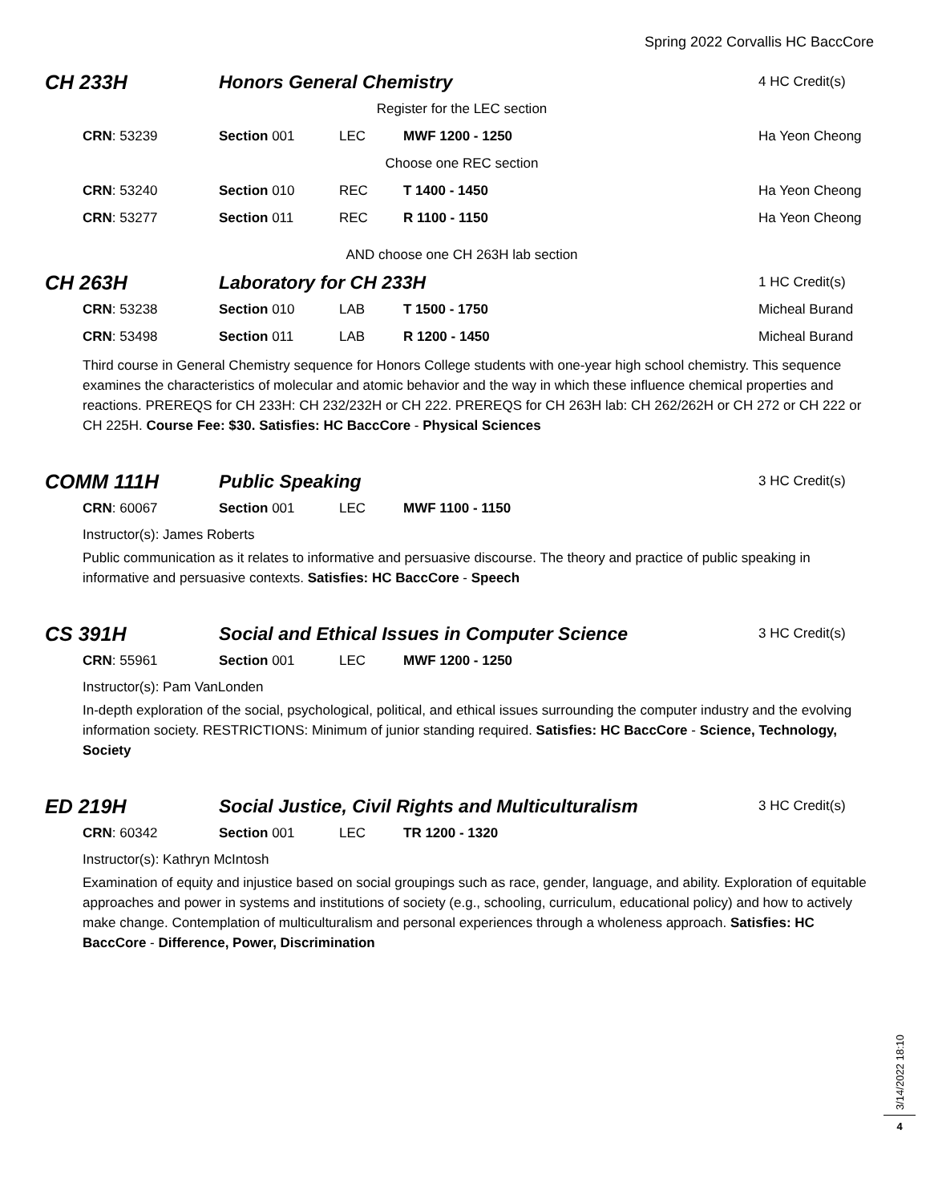Spring 2022 Corvallis HC BaccCore
| CH 233H | Honors General Chemistry | | | 4 HC Credit(s) |
| Register for the LEC section | | | | |
| CRN : 53239 | Section 001 | LEC | MWF 1200 - 1250 | Ha Yeon Cheong |
| Choose one REC section | | | | |
| CRN : 53240 | Section 010 | REC | T 1400 - 1450 | Ha Yeon Cheong |
| CRN : 53277 | Section 011 | REC | R 1100 - 1150 | Ha Yeon Cheong |
| AND choose one CH 263H lab section | | | | |
| CH 263H | Laboratory for CH 233H | | | 1 HC Credit(s) |
| CRN : 53238 | Section 010 | LAB | T 1500 - 1750 | Micheal Burand |
| CRN : 53498 | Section 011 | LAB | R 1200 - 1450 | Micheal Burand |
Third course in General Chemistry sequence for Honors College students with one-year high school chemistry. This sequence examines the characteristics of molecular and atomic behavior and the way in which these influence chemical properties and reactions. PREREQS for CH 233H: CH 232/232H or CH 222. PREREQS for CH 263H lab: CH 262/262H or CH 272 or CH 222 or CH 225H. Course Fee: $30. Satisfies: HC BaccCore - Physical Sciences
| COMM 111H | Public Speaking | | | 3 HC Credit(s) |
| CRN : 60067 | Section 001 | LEC | MWF 1100 - 1150 | |
Instructor(s): James Roberts
Public communication as it relates to informative and persuasive discourse. The theory and practice of public speaking in informative and persuasive contexts. Satisfies: HC BaccCore - Speech
| CS 391H | Social and Ethical Issues in Computer Science | | | 3 HC Credit(s) |
| CRN : 55961 | Section 001 | LEC | MWF 1200 - 1250 | |
Instructor(s): Pam VanLonden
In-depth exploration of the social, psychological, political, and ethical issues surrounding the computer industry and the evolving information society. RESTRICTIONS: Minimum of junior standing required. Satisfies: HC BaccCore - Science, Technology, Society
| ED 219H | Social Justice, Civil Rights and Multiculturalism | | | 3 HC Credit(s) |
| CRN : 60342 | Section 001 | LEC | TR 1200 - 1320 | |
Instructor(s): Kathryn McIntosh
Examination of equity and injustice based on social groupings such as race, gender, language, and ability. Exploration of equitable approaches and power in systems and institutions of society (e.g., schooling, curriculum, educational policy) and how to actively make change. Contemplation of multiculturalism and personal experiences through a wholeness approach. Satisfies: HC BaccCore - Difference, Power, Discrimination
3/14/2022 18:10
4